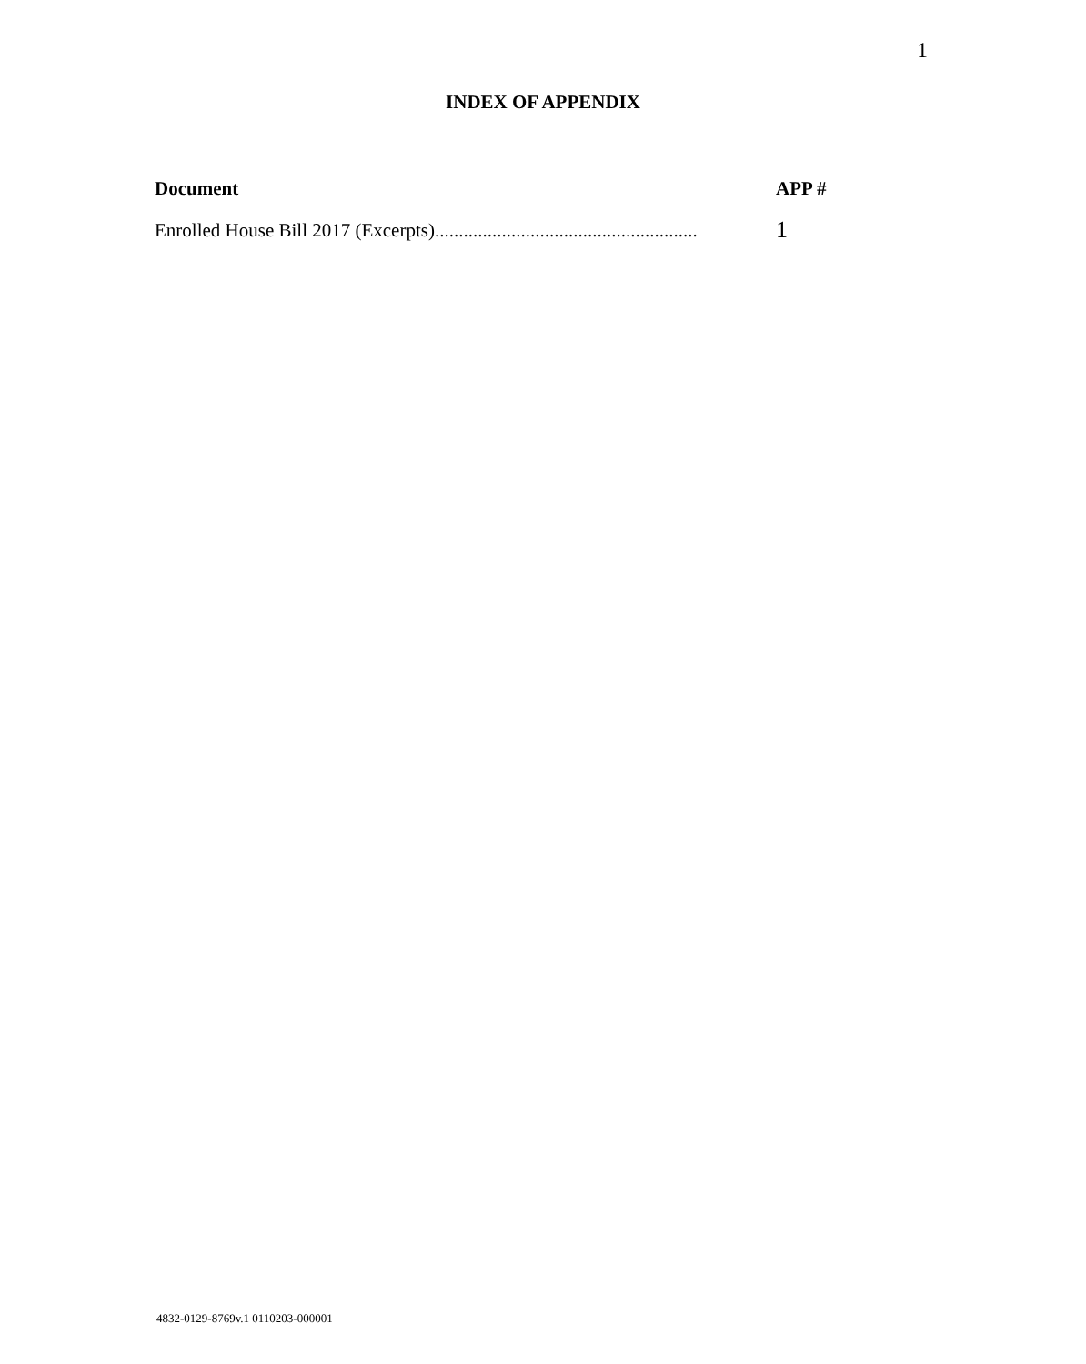1
INDEX OF APPENDIX
| Document | APP # |
| --- | --- |
| Enrolled House Bill 2017 (Excerpts)....................................................... | 1 |
4832-0129-8769v.1 0110203-000001